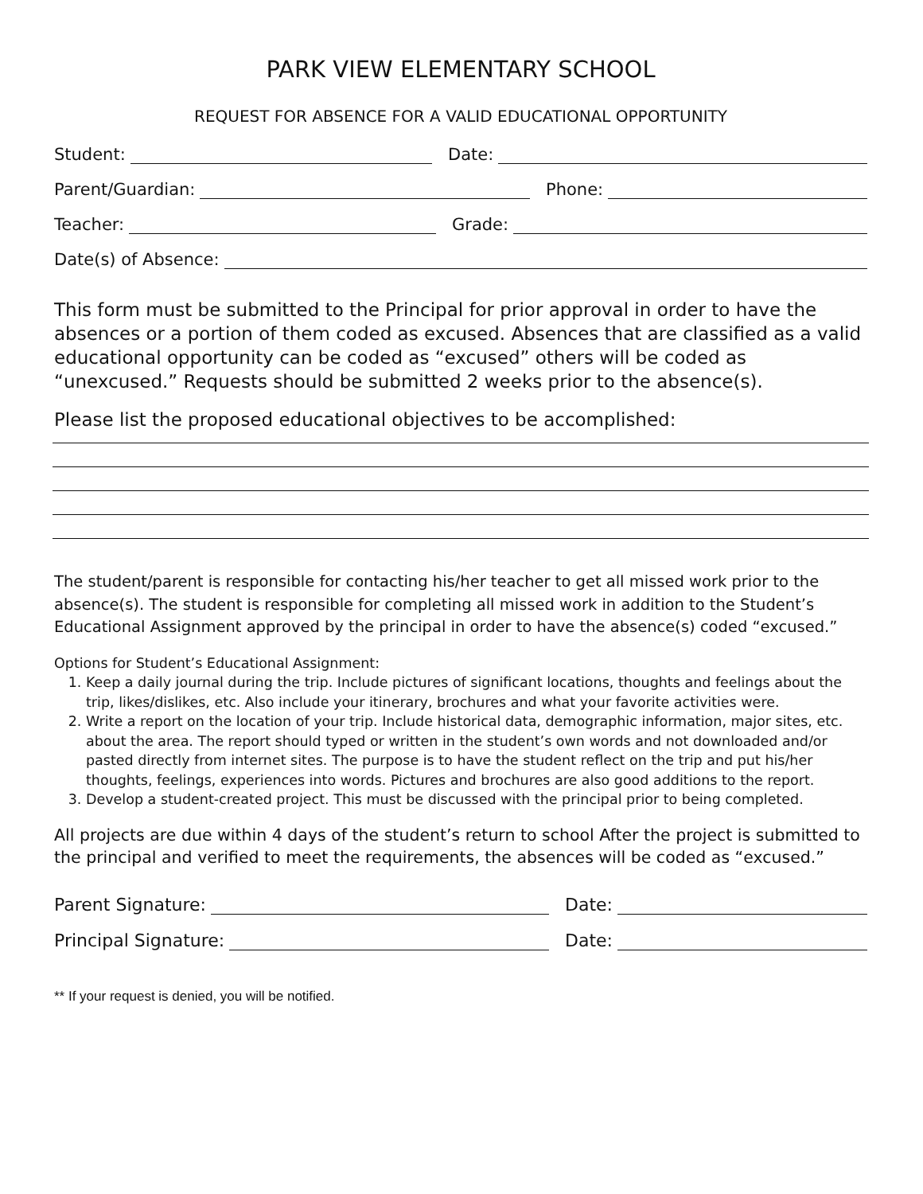PARK VIEW ELEMENTARY SCHOOL
REQUEST FOR ABSENCE FOR A VALID EDUCATIONAL OPPORTUNITY
Student: Date:
Parent/Guardian: Phone:
Teacher: Grade:
Date(s) of Absence:
This form must be submitted to the Principal for prior approval in order to have the absences or a portion of them coded as excused. Absences that are classified as a valid educational opportunity can be coded as “excused” others will be coded as “unexcused.” Requests should be submitted 2 weeks prior to the absence(s).
Please list the proposed educational objectives to be accomplished:
The student/parent is responsible for contacting his/her teacher to get all missed work prior to the absence(s). The student is responsible for completing all missed work in addition to the Student’s Educational Assignment approved by the principal in order to have the absence(s) coded “excused.”
Options for Student’s Educational Assignment:
1. Keep a daily journal during the trip. Include pictures of significant locations, thoughts and feelings about the trip, likes/dislikes, etc. Also include your itinerary, brochures and what your favorite activities were.
2. Write a report on the location of your trip. Include historical data, demographic information, major sites, etc. about the area. The report should typed or written in the student’s own words and not downloaded and/or pasted directly from internet sites. The purpose is to have the student reflect on the trip and put his/her thoughts, feelings, experiences into words. Pictures and brochures are also good additions to the report.
3. Develop a student-created project. This must be discussed with the principal prior to being completed.
All projects are due within 4 days of the student’s return to school After the project is submitted to the principal and verified to meet the requirements, the absences will be coded as “excused.”
Parent Signature: Date:
Principal Signature: Date:
** If your request is denied, you will be notified.